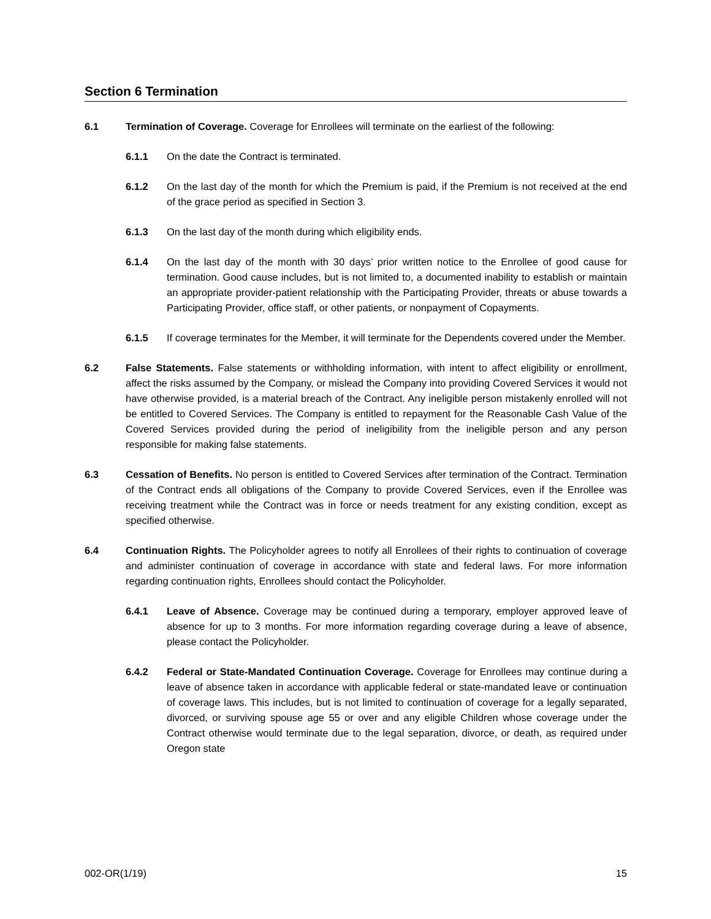Section 6 Termination
6.1 Termination of Coverage. Coverage for Enrollees will terminate on the earliest of the following:
6.1.1 On the date the Contract is terminated.
6.1.2 On the last day of the month for which the Premium is paid, if the Premium is not received at the end of the grace period as specified in Section 3.
6.1.3 On the last day of the month during which eligibility ends.
6.1.4 On the last day of the month with 30 days’ prior written notice to the Enrollee of good cause for termination. Good cause includes, but is not limited to, a documented inability to establish or maintain an appropriate provider-patient relationship with the Participating Provider, threats or abuse towards a Participating Provider, office staff, or other patients, or nonpayment of Copayments.
6.1.5 If coverage terminates for the Member, it will terminate for the Dependents covered under the Member.
6.2 False Statements. False statements or withholding information, with intent to affect eligibility or enrollment, affect the risks assumed by the Company, or mislead the Company into providing Covered Services it would not have otherwise provided, is a material breach of the Contract. Any ineligible person mistakenly enrolled will not be entitled to Covered Services. The Company is entitled to repayment for the Reasonable Cash Value of the Covered Services provided during the period of ineligibility from the ineligible person and any person responsible for making false statements.
6.3 Cessation of Benefits. No person is entitled to Covered Services after termination of the Contract. Termination of the Contract ends all obligations of the Company to provide Covered Services, even if the Enrollee was receiving treatment while the Contract was in force or needs treatment for any existing condition, except as specified otherwise.
6.4 Continuation Rights. The Policyholder agrees to notify all Enrollees of their rights to continuation of coverage and administer continuation of coverage in accordance with state and federal laws. For more information regarding continuation rights, Enrollees should contact the Policyholder.
6.4.1 Leave of Absence. Coverage may be continued during a temporary, employer approved leave of absence for up to 3 months. For more information regarding coverage during a leave of absence, please contact the Policyholder.
6.4.2 Federal or State-Mandated Continuation Coverage. Coverage for Enrollees may continue during a leave of absence taken in accordance with applicable federal or state-mandated leave or continuation of coverage laws. This includes, but is not limited to continuation of coverage for a legally separated, divorced, or surviving spouse age 55 or over and any eligible Children whose coverage under the Contract otherwise would terminate due to the legal separation, divorce, or death, as required under Oregon state
002-OR(1/19) 15